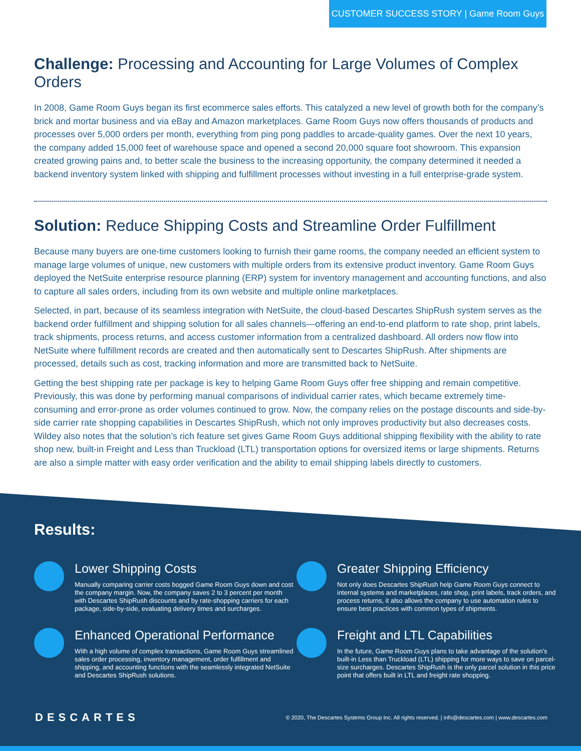CUSTOMER SUCCESS STORY | Game Room Guys
Challenge: Processing and Accounting for Large Volumes of Complex Orders
In 2008, Game Room Guys began its first ecommerce sales efforts. This catalyzed a new level of growth both for the company’s brick and mortar business and via eBay and Amazon marketplaces. Game Room Guys now offers thousands of products and processes over 5,000 orders per month, everything from ping pong paddles to arcade-quality games. Over the next 10 years, the company added 15,000 feet of warehouse space and opened a second 20,000 square foot showroom. This expansion created growing pains and, to better scale the business to the increasing opportunity, the company determined it needed a backend inventory system linked with shipping and fulfillment processes without investing in a full enterprise-grade system.
Solution: Reduce Shipping Costs and Streamline Order Fulfillment
Because many buyers are one-time customers looking to furnish their game rooms, the company needed an efficient system to manage large volumes of unique, new customers with multiple orders from its extensive product inventory. Game Room Guys deployed the NetSuite enterprise resource planning (ERP) system for inventory management and accounting functions, and also to capture all sales orders, including from its own website and multiple online marketplaces.
Selected, in part, because of its seamless integration with NetSuite, the cloud-based Descartes ShipRush system serves as the backend order fulfillment and shipping solution for all sales channels—offering an end-to-end platform to rate shop, print labels, track shipments, process returns, and access customer information from a centralized dashboard. All orders now flow into NetSuite where fulfillment records are created and then automatically sent to Descartes ShipRush. After shipments are processed, details such as cost, tracking information and more are transmitted back to NetSuite.
Getting the best shipping rate per package is key to helping Game Room Guys offer free shipping and remain competitive. Previously, this was done by performing manual comparisons of individual carrier rates, which became extremely time-consuming and error-prone as order volumes continued to grow. Now, the company relies on the postage discounts and side-by-side carrier rate shopping capabilities in Descartes ShipRush, which not only improves productivity but also decreases costs. Wildey also notes that the solution’s rich feature set gives Game Room Guys additional shipping flexibility with the ability to rate shop new, built-in Freight and Less than Truckload (LTL) transportation options for oversized items or large shipments. Returns are also a simple matter with easy order verification and the ability to email shipping labels directly to customers.
Results:
Lower Shipping Costs
Manually comparing carrier costs bogged Game Room Guys down and cost the company margin. Now, the company saves 2 to 3 percent per month with Descartes ShipRush discounts and by rate-shopping carriers for each package, side-by-side, evaluating delivery times and surcharges.
Greater Shipping Efficiency
Not only does Descartes ShipRush help Game Room Guys connect to internal systems and marketplaces, rate shop, print labels, track orders, and process returns, it also allows the company to use automation rules to ensure best practices with common types of shipments.
Enhanced Operational Performance
With a high volume of complex transactions, Game Room Guys streamlined sales order processing, inventory management, order fulfillment and shipping, and accounting functions with the seamlessly integrated NetSuite and Descartes ShipRush solutions.
Freight and LTL Capabilities
In the future, Game Room Guys plans to take advantage of the solution’s built-in Less than Truckload (LTL) shipping for more ways to save on parcel-size surcharges. Descartes ShipRush is the only parcel solution in this price point that offers built in LTL and freight rate shopping.
DESCARTES
© 2020, The Descartes Systems Group Inc. All rights reserved. | info@descartes.com | www.descartes.com